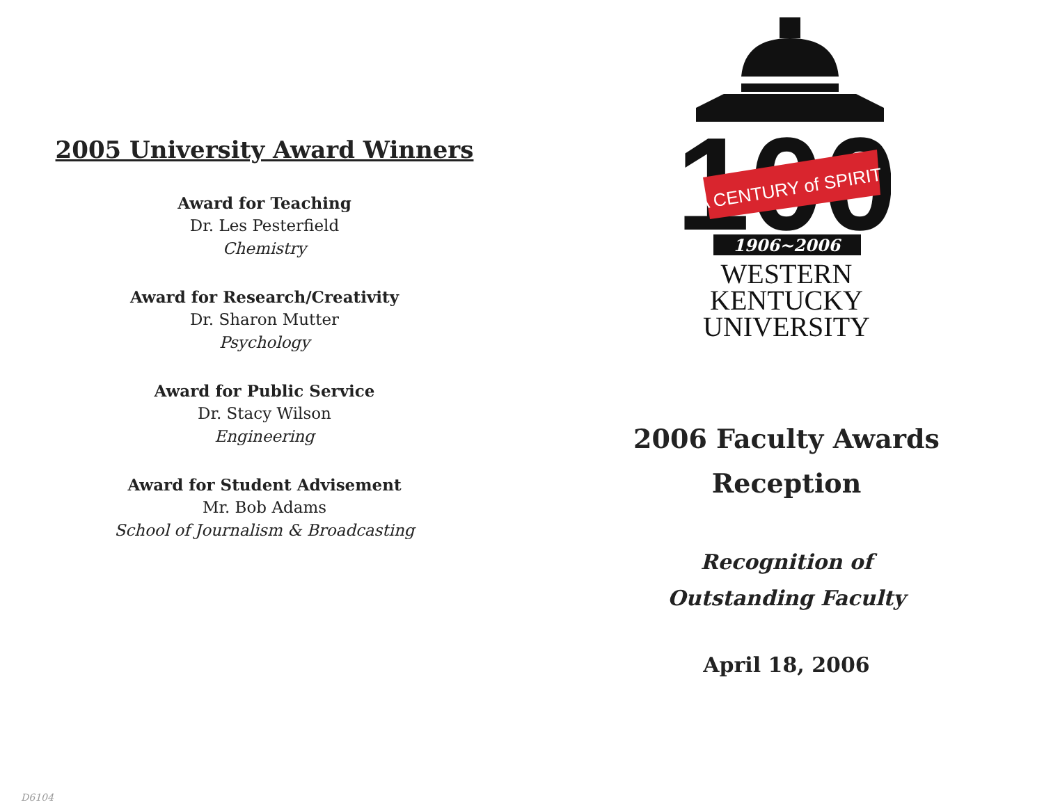2005 University Award Winners
Award for Teaching
Dr. Les Pesterfield
Chemistry
Award for Research/Creativity
Dr. Sharon Mutter
Psychology
Award for Public Service
Dr. Stacy Wilson
Engineering
Award for Student Advisement
Mr. Bob Adams
School of Journalism & Broadcasting
D6104
100
A CENTURY of SPIRIT
1906~2006
WESTERN
KENTUCKY
UNIVERSITY
2006 Faculty Awards
Reception
Recognition of
Outstanding Faculty
April 18, 2006